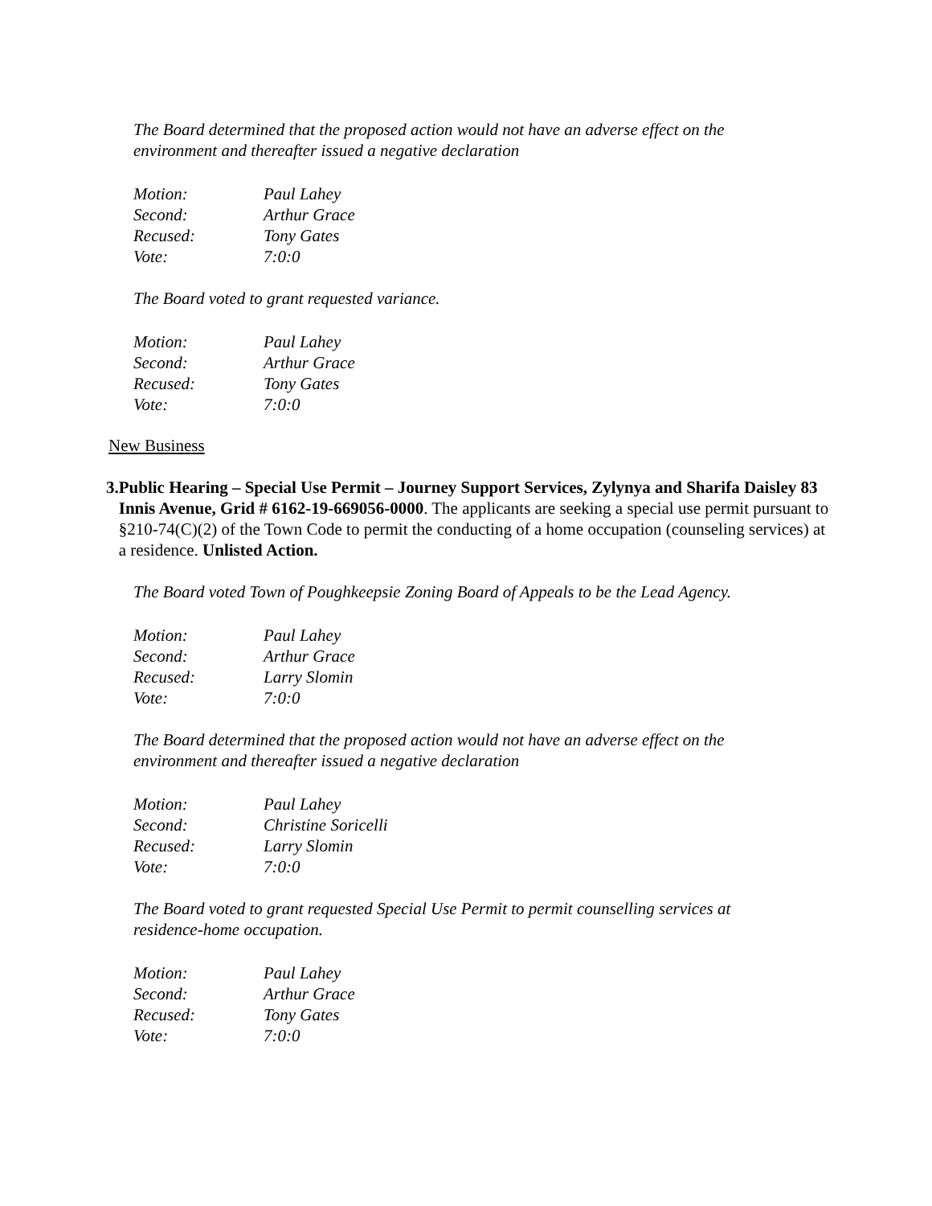The Board determined that the proposed action would not have an adverse effect on the environment and thereafter issued a negative declaration
| Motion: | Paul Lahey |
| Second: | Arthur Grace |
| Recused: | Tony Gates |
| Vote: | 7:0:0 |
The Board voted to grant requested variance.
| Motion: | Paul Lahey |
| Second: | Arthur Grace |
| Recused: | Tony Gates |
| Vote: | 7:0:0 |
New Business
3. Public Hearing – Special Use Permit – Journey Support Services, Zylynya and Sharifa Daisley 83 Innis Avenue, Grid # 6162-19-669056-0000. The applicants are seeking a special use permit pursuant to §210-74(C)(2) of the Town Code to permit the conducting of a home occupation (counseling services) at a residence. Unlisted Action.
The Board voted Town of Poughkeepsie Zoning Board of Appeals to be the Lead Agency.
| Motion: | Paul Lahey |
| Second: | Arthur Grace |
| Recused: | Larry Slomin |
| Vote: | 7:0:0 |
The Board determined that the proposed action would not have an adverse effect on the environment and thereafter issued a negative declaration
| Motion: | Paul Lahey |
| Second: | Christine Soricelli |
| Recused: | Larry Slomin |
| Vote: | 7:0:0 |
The Board voted to grant requested Special Use Permit to permit counselling services at residence-home occupation.
| Motion: | Paul Lahey |
| Second: | Arthur Grace |
| Recused: | Tony Gates |
| Vote: | 7:0:0 |